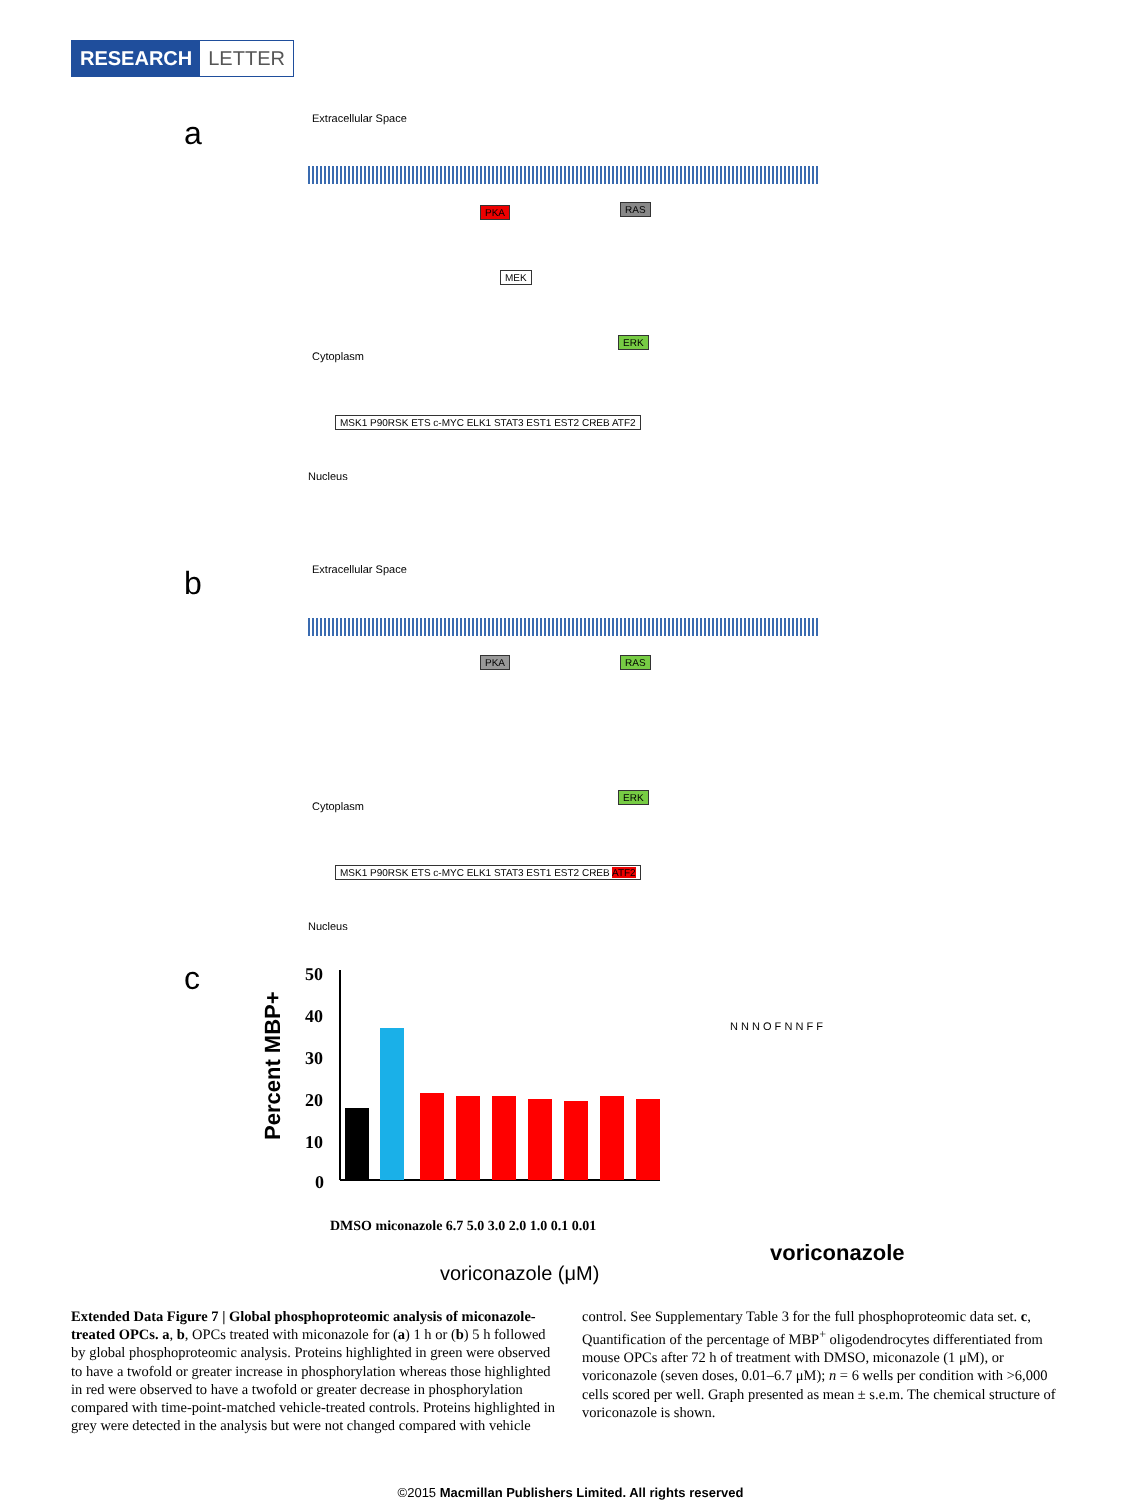RESEARCH LETTER
a Extracellular Space
PKA RAS
MEK
ERK
Cytoplasm
MSK1 P90RSK ETS c-MYC ELK1 STAT3 EST1 EST2 CREB ATF2
Nucleus
b Extracellular Space
PKA RAS
ERK
Cytoplasm
MSK1 P90RSK ETS c-MYC ELK1 STAT3 EST1 EST2 CREB ATF2
Nucleus
c
Percent MBP+
50
40
30
20
10
0
DMSO miconazole 6.7 5.0 3.0 2.0 1.0 0.1 0.01
voriconazole (μM)
voriconazole
N N N O F N N F F
Extended Data Figure 7 | Global phosphoproteomic analysis of miconazole-treated OPCs. a, b, OPCs treated with miconazole for (a) 1 h or (b) 5 h followed by global phosphoproteomic analysis. Proteins highlighted in green were observed to have a twofold or greater increase in phosphorylation whereas those highlighted in red were observed to have a twofold or greater decrease in phosphorylation compared with time-point-matched vehicle-treated controls. Proteins highlighted in grey were detected in the analysis but were not changed compared with vehicle control. See Supplementary Table 3 for the full phosphoproteomic data set. c, Quantification of the percentage of MBP<sup>+</sup> oligodendrocytes differentiated from mouse OPCs after 72 h of treatment with DMSO, miconazole (1 μM), or voriconazole (seven doses, 0.01–6.7 μM); n = 6 wells per condition with >6,000 cells scored per well. Graph presented as mean ± s.e.m. The chemical structure of voriconazole is shown.
©2015 Macmillan Publishers Limited. All rights reserved